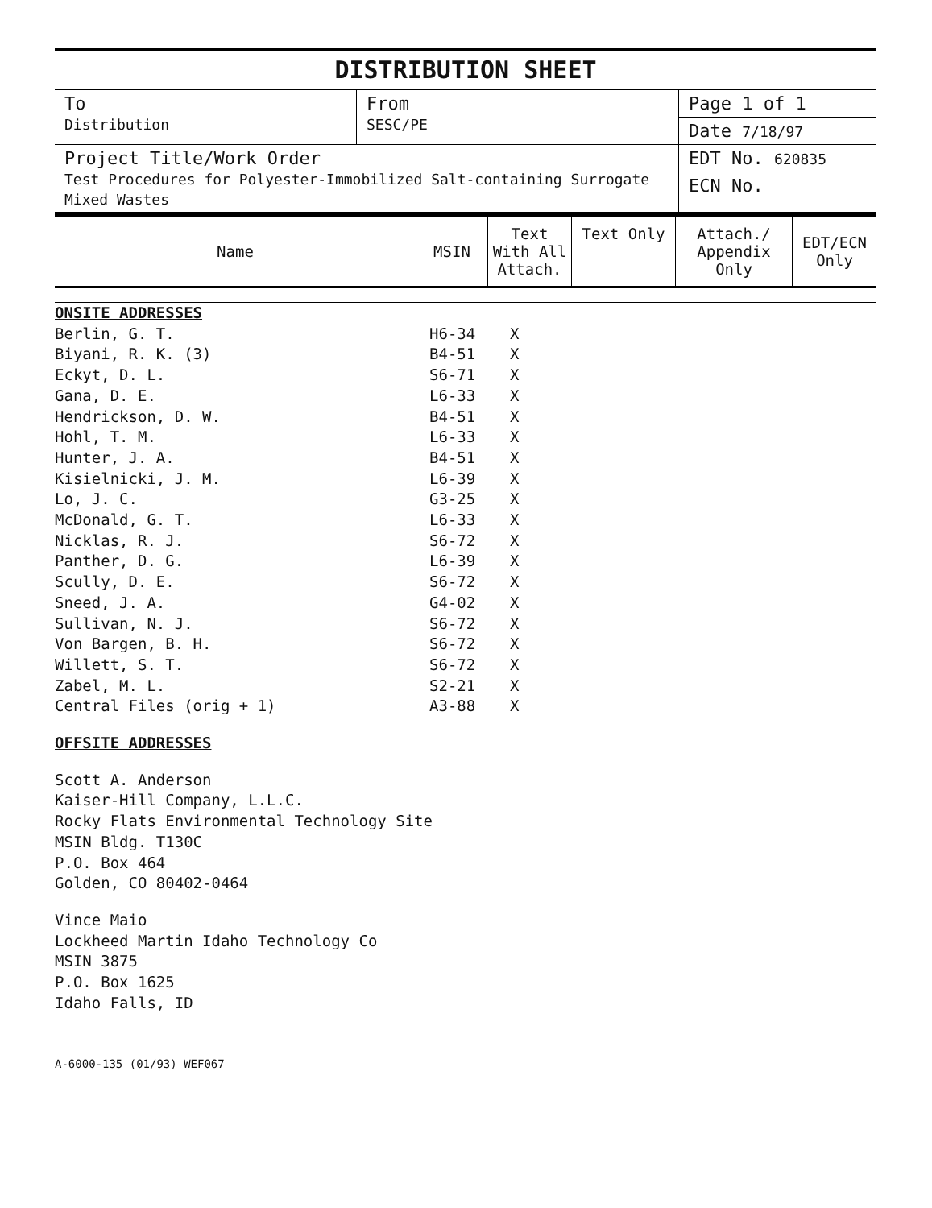DISTRIBUTION SHEET
| To Distribution | From SESC/PE | Page 1 of 1 Date 7/18/97 |
| Project Title/Work Order Test Procedures for Polyester-Immobilized Salt-containing Surrogate Mixed Wastes | | EDT No. 620835 ECN No. |
| Name | MSIN | Text With All Attach. | Text Only | Attach./ Appendix Only | EDT/ECN Only |
| --- | --- | --- | --- | --- | --- |
| ONSITE ADDRESSES | | |
| Berlin, G. T. | H6-34 | X |
| Biyani, R. K. (3) | B4-51 | X |
| Eckyt, D. L. | S6-71 | X |
| Gana, D. E. | L6-33 | X |
| Hendrickson, D. W. | B4-51 | X |
| Hohl, T. M. | L6-33 | X |
| Hunter, J. A. | B4-51 | X |
| Kisielnicki, J. M. | L6-39 | X |
| Lo, J. C. | G3-25 | X |
| McDonald, G. T. | L6-33 | X |
| Nicklas, R. J. | S6-72 | X |
| Panther, D. G. | L6-39 | X |
| Scully, D. E. | S6-72 | X |
| Sneed, J. A. | G4-02 | X |
| Sullivan, N. J. | S6-72 | X |
| Von Bargen, B. H. | S6-72 | X |
| Willett, S. T. | S6-72 | X |
| Zabel, M. L. | S2-21 | X |
| Central Files (orig + 1) | A3-88 | X |
OFFSITE ADDRESSES
Scott A. Anderson
Kaiser-Hill Company, L.L.C.
Rocky Flats Environmental Technology Site
MSIN Bldg. T130C
P.O. Box 464
Golden, CO 80402-0464
Vince Maio
Lockheed Martin Idaho Technology Co
MSIN 3875
P.O. Box 1625
Idaho Falls, ID
A-6000-135 (01/93) WEF067